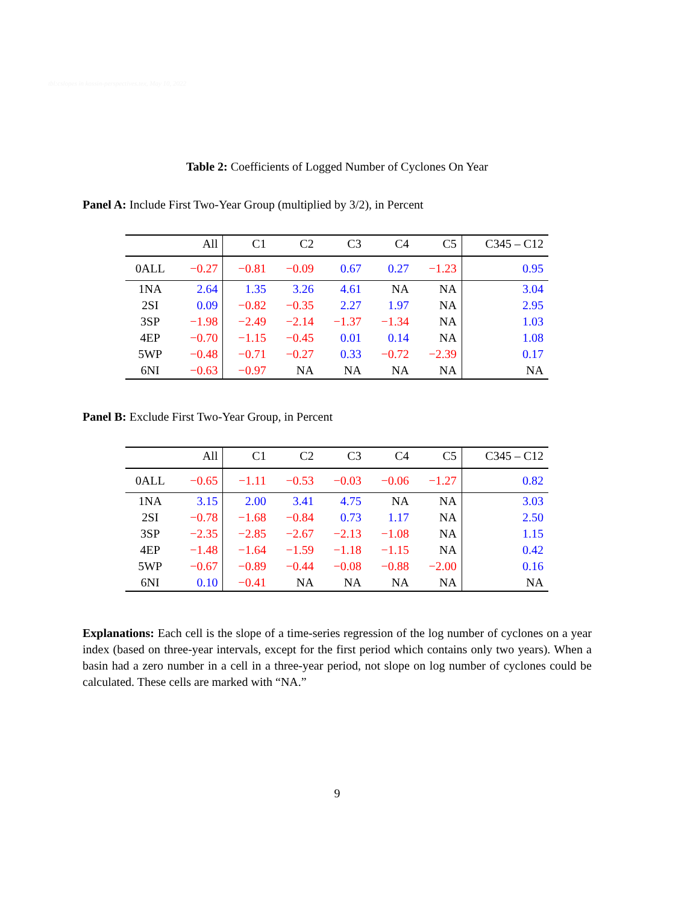tbl:cslopes in kossin-perspectives.tex, May 10, 2022
Table 2: Coefficients of Logged Number of Cyclones On Year
Panel A: Include First Two-Year Group (multiplied by 3/2), in Percent
| | All | C1 | C2 | C3 | C4 | C5 | C345 – C12 |
| --- | --- | --- | --- | --- | --- | --- | --- |
| 0ALL | −0.27 | −0.81 | −0.09 | 0.67 | 0.27 | −1.23 | 0.95 |
| 1NA | 2.64 | 1.35 | 3.26 | 4.61 | NA | NA | 3.04 |
| 2SI | 0.09 | −0.82 | −0.35 | 2.27 | 1.97 | NA | 2.95 |
| 3SP | −1.98 | −2.49 | −2.14 | −1.37 | −1.34 | NA | 1.03 |
| 4EP | −0.70 | −1.15 | −0.45 | 0.01 | 0.14 | NA | 1.08 |
| 5WP | −0.48 | −0.71 | −0.27 | 0.33 | −0.72 | −2.39 | 0.17 |
| 6NI | −0.63 | −0.97 | NA | NA | NA | NA | NA |
Panel B: Exclude First Two-Year Group, in Percent
| | All | C1 | C2 | C3 | C4 | C5 | C345 – C12 |
| --- | --- | --- | --- | --- | --- | --- | --- |
| 0ALL | −0.65 | −1.11 | −0.53 | −0.03 | −0.06 | −1.27 | 0.82 |
| 1NA | 3.15 | 2.00 | 3.41 | 4.75 | NA | NA | 3.03 |
| 2SI | −0.78 | −1.68 | −0.84 | 0.73 | 1.17 | NA | 2.50 |
| 3SP | −2.35 | −2.85 | −2.67 | −2.13 | −1.08 | NA | 1.15 |
| 4EP | −1.48 | −1.64 | −1.59 | −1.18 | −1.15 | NA | 0.42 |
| 5WP | −0.67 | −0.89 | −0.44 | −0.08 | −0.88 | −2.00 | 0.16 |
| 6NI | 0.10 | −0.41 | NA | NA | NA | NA | NA |
Explanations: Each cell is the slope of a time-series regression of the log number of cyclones on a year index (based on three-year intervals, except for the first period which contains only two years). When a basin had a zero number in a cell in a three-year period, not slope on log number of cyclones could be calculated. These cells are marked with “NA.”
9